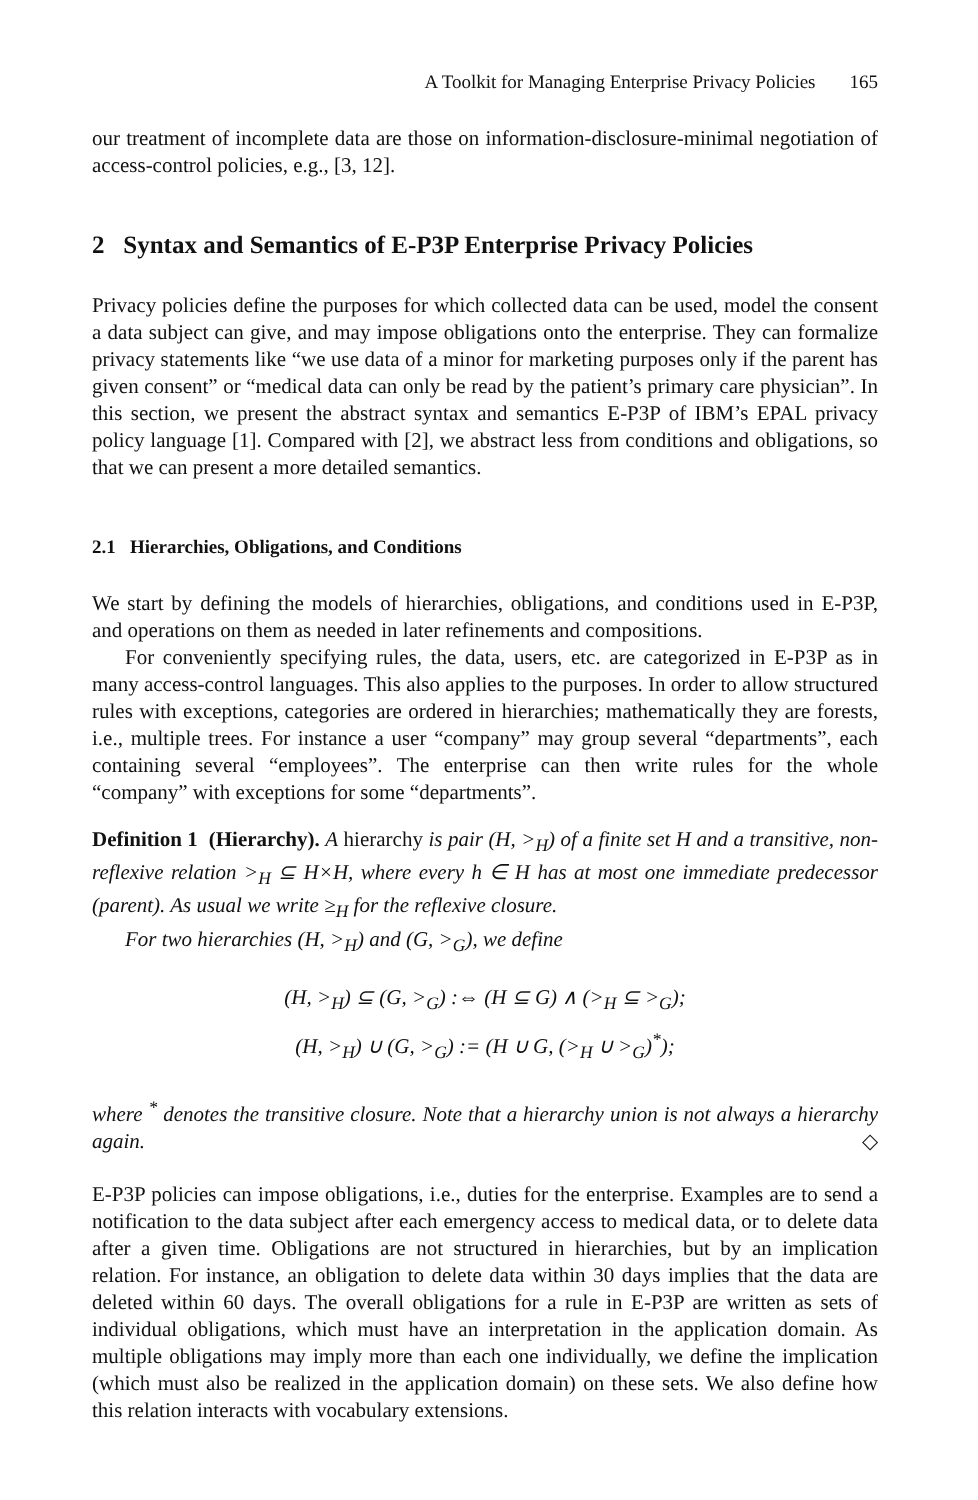A Toolkit for Managing Enterprise Privacy Policies 165
our treatment of incomplete data are those on information-disclosure-minimal negotiation of access-control policies, e.g., [3, 12].
2 Syntax and Semantics of E-P3P Enterprise Privacy Policies
Privacy policies define the purposes for which collected data can be used, model the consent a data subject can give, and may impose obligations onto the enterprise. They can formalize privacy statements like “we use data of a minor for marketing purposes only if the parent has given consent” or “medical data can only be read by the patient’s primary care physician”. In this section, we present the abstract syntax and semantics E-P3P of IBM’s EPAL privacy policy language [1]. Compared with [2], we abstract less from conditions and obligations, so that we can present a more detailed semantics.
2.1 Hierarchies, Obligations, and Conditions
We start by defining the models of hierarchies, obligations, and conditions used in E-P3P, and operations on them as needed in later refinements and compositions.
For conveniently specifying rules, the data, users, etc. are categorized in E-P3P as in many access-control languages. This also applies to the purposes. In order to allow structured rules with exceptions, categories are ordered in hierarchies; mathematically they are forests, i.e., multiple trees. For instance a user “company” may group several “departments”, each containing several “employees”. The enterprise can then write rules for the whole “company” with exceptions for some “departments”.
Definition 1 (Hierarchy). A hierarchy is pair (H, ><sub>H</sub>) of a finite set H and a transitive, non-reflexive relation ><sub>H</sub> ⊆ H×H, where every h ∈ H has at most one immediate predecessor (parent). As usual we write ≥<sub>H</sub> for the reflexive closure.
For two hierarchies (H, ><sub>H</sub>) and (G, ><sub>G</sub>), we define
(H, ><sub>H</sub>) ⊆ (G, ><sub>G</sub>) :⇔ (H ⊆ G) ∧ (><sub>H</sub> ⊆ ><sub>G</sub>);
(H, ><sub>H</sub>) ∪ (G, ><sub>G</sub>) := (H ∪ G, (><sub>H</sub> ∪ ><sub>G</sub>)<sup>*</sup>);
where <sup>*</sup> denotes the transitive closure. Note that a hierarchy union is not always a hierarchy again. ◇
E-P3P policies can impose obligations, i.e., duties for the enterprise. Examples are to send a notification to the data subject after each emergency access to medical data, or to delete data after a given time. Obligations are not structured in hierarchies, but by an implication relation. For instance, an obligation to delete data within 30 days implies that the data are deleted within 60 days. The overall obligations for a rule in E-P3P are written as sets of individual obligations, which must have an interpretation in the application domain. As multiple obligations may imply more than each one individually, we define the implication (which must also be realized in the application domain) on these sets. We also define how this relation interacts with vocabulary extensions.